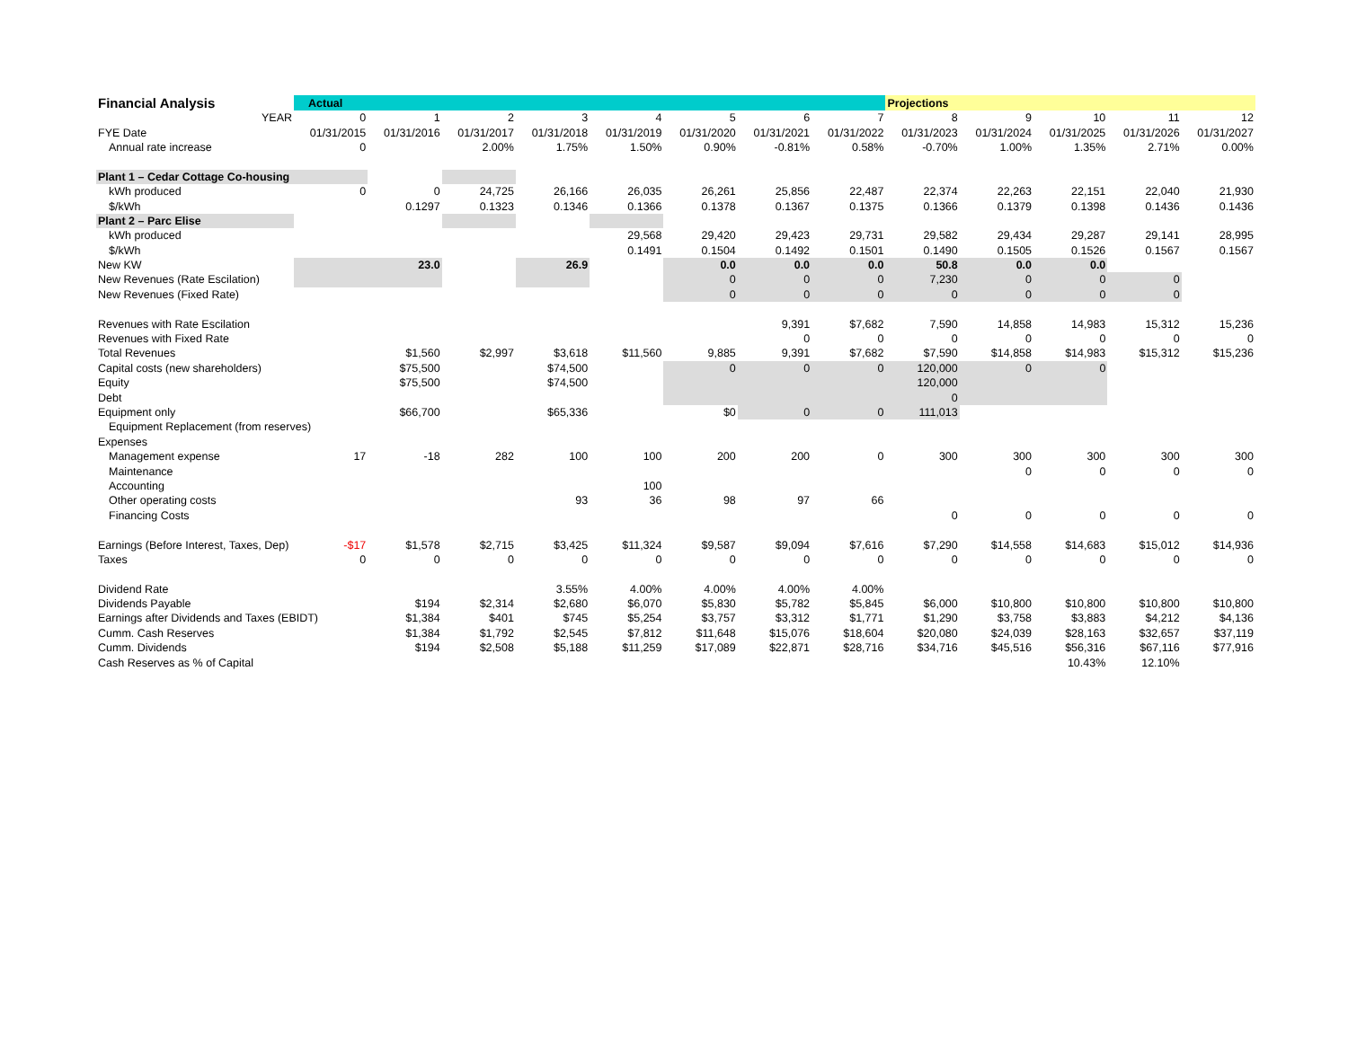| Financial Analysis | Actual | | | | | | | | Projections | | | | |
| YEAR | 0 | 1 | 2 | 3 | 4 | 5 | 6 | 7 | 8 | 9 | 10 | 11 | 12 |
| FYE Date | 01/31/2015 | 01/31/2016 | 01/31/2017 | 01/31/2018 | 01/31/2019 | 01/31/2020 | 01/31/2021 | 01/31/2022 | 01/31/2023 | 01/31/2024 | 01/31/2025 | 01/31/2026 | 01/31/2027 |
| Annual rate increase | 0 | | 2.00% | 1.75% | 1.50% | 0.90% | -0.81% | 0.58% | -0.70% | 1.00% | 1.35% | 2.71% | 0.00% |
| Plant 1 – Cedar Cottage Co-housing | | | | | | | | | | | | | |
| kWh produced | 0 | 0 | 24,725 | 26,166 | 26,035 | 26,261 | 25,856 | 22,487 | 22,374 | 22,263 | 22,151 | 22,040 | 21,930 |
| $/kWh | | 0.1297 | 0.1323 | 0.1346 | 0.1366 | 0.1378 | 0.1367 | 0.1375 | 0.1366 | 0.1379 | 0.1398 | 0.1436 | 0.1436 |
| Plant 2 – Parc Elise | | | | | | | | | | | | | |
| kWh produced | | | | | 29,568 | 29,420 | 29,423 | 29,731 | 29,582 | 29,434 | 29,287 | 29,141 | 28,995 |
| $/kWh | | | | | 0.1491 | 0.1504 | 0.1492 | 0.1501 | 0.1490 | 0.1505 | 0.1526 | 0.1567 | 0.1567 |
| New KW | | 23.0 | | 26.9 | | 0.0 | 0.0 | 0.0 | 50.8 | 0.0 | 0.0 | | |
| New Revenues (Rate Escilation) | | | | | | 0 | 0 | 0 | 7,230 | 0 | 0 | 0 | |
| New Revenues (Fixed Rate) | | | | | | 0 | 0 | 0 | 0 | 0 | 0 | 0 | |
| Revenues with Rate Escilation | | | | | | | 9,391 | $7,682 | 7,590 | 14,858 | 14,983 | 15,312 | 15,236 |
| Revenues with Fixed Rate | | | | | | | 0 | 0 | 0 | 0 | 0 | 0 | 0 |
| Total Revenues | | $1,560 | $2,997 | $3,618 | $11,560 | 9,885 | 9,391 | $7,682 | $7,590 | $14,858 | $14,983 | $15,312 | $15,236 |
| Capital costs (new shareholders) | | $75,500 | | $74,500 | | 0 | 0 | 0 | 120,000 | 0 | 0 | | |
| Equity | | $75,500 | | $74,500 | | | | | 120,000 | | | | |
| Debt | | | | | | | | | 0 | | | | |
| Equipment only | | $66,700 | | $65,336 | | $0 | 0 | 0 | 111,013 | | | | |
| Equipment Replacement (from reserves) | | | | | | | | | | | | | |
| Expenses | | | | | | | | | | | | | |
| Management expense | 17 | -18 | 282 | 100 | 100 | 200 | 200 | 0 | 300 | 300 | 300 | 300 | 300 |
| Maintenance | | | | | | | | | | 0 | 0 | 0 | 0 |
| Accounting | | | | | 100 | | | | | | | | |
| Other operating costs | | | | 93 | 36 | 98 | 97 | 66 | | | | | |
| Financing Costs | | | | | | | | | 0 | 0 | 0 | 0 | 0 |
| Earnings (Before Interest, Taxes, Dep) | -$17 | $1,578 | $2,715 | $3,425 | $11,324 | $9,587 | $9,094 | $7,616 | $7,290 | $14,558 | $14,683 | $15,012 | $14,936 |
| Taxes | 0 | 0 | 0 | 0 | 0 | 0 | 0 | 0 | 0 | 0 | 0 | 0 | 0 |
| Dividend Rate | | | | 3.55% | 4.00% | 4.00% | 4.00% | 4.00% | | | | | |
| Dividends Payable | | $194 | $2,314 | $2,680 | $6,070 | $5,830 | $5,782 | $5,845 | $6,000 | $10,800 | $10,800 | $10,800 | $10,800 |
| Earnings after Dividends and Taxes (EBIDT) | | $1,384 | $401 | $745 | $5,254 | $3,757 | $3,312 | $1,771 | $1,290 | $3,758 | $3,883 | $4,212 | $4,136 |
| Cumm. Cash Reserves | | $1,384 | $1,792 | $2,545 | $7,812 | $11,648 | $15,076 | $18,604 | $20,080 | $24,039 | $28,163 | $32,657 | $37,119 |
| Cumm. Dividends | | $194 | $2,508 | $5,188 | $11,259 | $17,089 | $22,871 | $28,716 | $34,716 | $45,516 | $56,316 | $67,116 | $77,916 |
| Cash Reserves as % of Capital | | | | | | | | | | | 10.43% | 12.10% | |